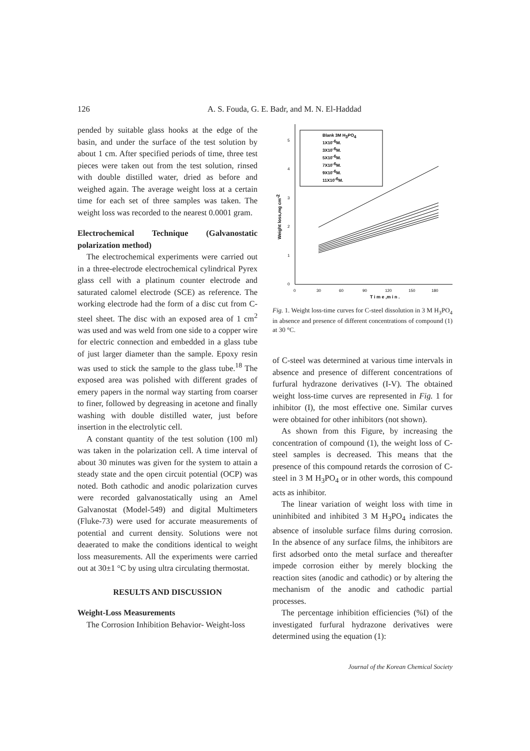126 A. S. Fouda, G. E. Badr, and M. N. El-Haddad
pended by suitable glass hooks at the edge of the basin, and under the surface of the test solution by about 1 cm. After specified periods of time, three test pieces were taken out from the test solution, rinsed with double distilled water, dried as before and weighed again. The average weight loss at a certain time for each set of three samples was taken. The weight loss was recorded to the nearest 0.0001 gram.
Electrochemical Technique (Galvanostatic polarization method)
The electrochemical experiments were carried out in a three-electrode electrochemical cylindrical Pyrex glass cell with a platinum counter electrode and saturated calomel electrode (SCE) as reference. The working electrode had the form of a disc cut from C-steel sheet. The disc with an exposed area of 1 cm<sup>2</sup> was used and was weld from one side to a copper wire for electric connection and embedded in a glass tube of just larger diameter than the sample. Epoxy resin was used to stick the sample to the glass tube.<sup>18</sup> The exposed area was polished with different grades of emery papers in the normal way starting from coarser to finer, followed by degreasing in acetone and finally washing with double distilled water, just before insertion in the electrolytic cell.
A constant quantity of the test solution (100 ml) was taken in the polarization cell. A time interval of about 30 minutes was given for the system to attain a steady state and the open circuit potential (OCP) was noted. Both cathodic and anodic polarization curves were recorded galvanostatically using an Amel Galvanostat (Model-549) and digital Multimeters (Fluke-73) were used for accurate measurements of potential and current density. Solutions were not deaerated to make the conditions identical to weight loss measurements. All the experiments were carried out at 30±1 °C by using ultra circulating thermostat.
RESULTS AND DISCUSSION
Weight-Loss Measurements
The Corrosion Inhibition Behavior- Weight-loss
0
1
2
3
4
5
0
30
60
90
120
150
180
T i m e ,m i n .
Weight loss,mg cm-2
Blank 3M H3PO4
1X10-6M.
3X10-6M.
5X10-6M.
7X10-6M.
9X10-6M.
11X10-6M.
Fig. 1. Weight loss-time curves for C-steel dissolution in 3 M H<sub>3</sub>PO<sub>4</sub> in absence and presence of different concentrations of compound (1) at 30 °C.
of C-steel was determined at various time intervals in absence and presence of different concentrations of furfural hydrazone derivatives (I-V). The obtained weight loss-time curves are represented in Fig. 1 for inhibitor (I), the most effective one. Similar curves were obtained for other inhibitors (not shown).
As shown from this Figure, by increasing the concentration of compound (1), the weight loss of C-steel samples is decreased. This means that the presence of this compound retards the corrosion of C-steel in 3 M H<sub>3</sub>PO<sub>4</sub> or in other words, this compound acts as inhibitor.
The linear variation of weight loss with time in uninhibited and inhibited 3 M H<sub>3</sub>PO<sub>4</sub> indicates the absence of insoluble surface films during corrosion. In the absence of any surface films, the inhibitors are first adsorbed onto the metal surface and thereafter impede corrosion either by merely blocking the reaction sites (anodic and cathodic) or by altering the mechanism of the anodic and cathodic partial processes.
The percentage inhibition efficiencies (%I) of the investigated furfural hydrazone derivatives were determined using the equation (1):
Journal of the Korean Chemical Society